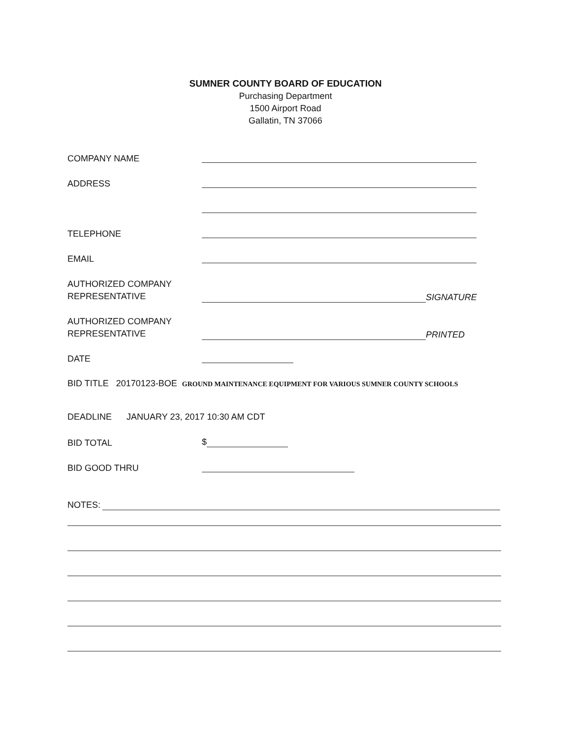SUMNER COUNTY BOARD OF EDUCATION
Purchasing Department
1500 Airport Road
Gallatin, TN 37066
COMPANY NAME
ADDRESS
TELEPHONE
EMAIL
AUTHORIZED COMPANY
REPRESENTATIVE
SIGNATURE
AUTHORIZED COMPANY
REPRESENTATIVE
PRINTED
DATE
BID TITLE 20170123-BOE GROUND MAINTENANCE EQUIPMENT FOR VARIOUS SUMNER COUNTY SCHOOLS
DEADLINE JANUARY 23, 2017 10:30 AM CDT
BID TOTAL
$
BID GOOD THRU
NOTES: